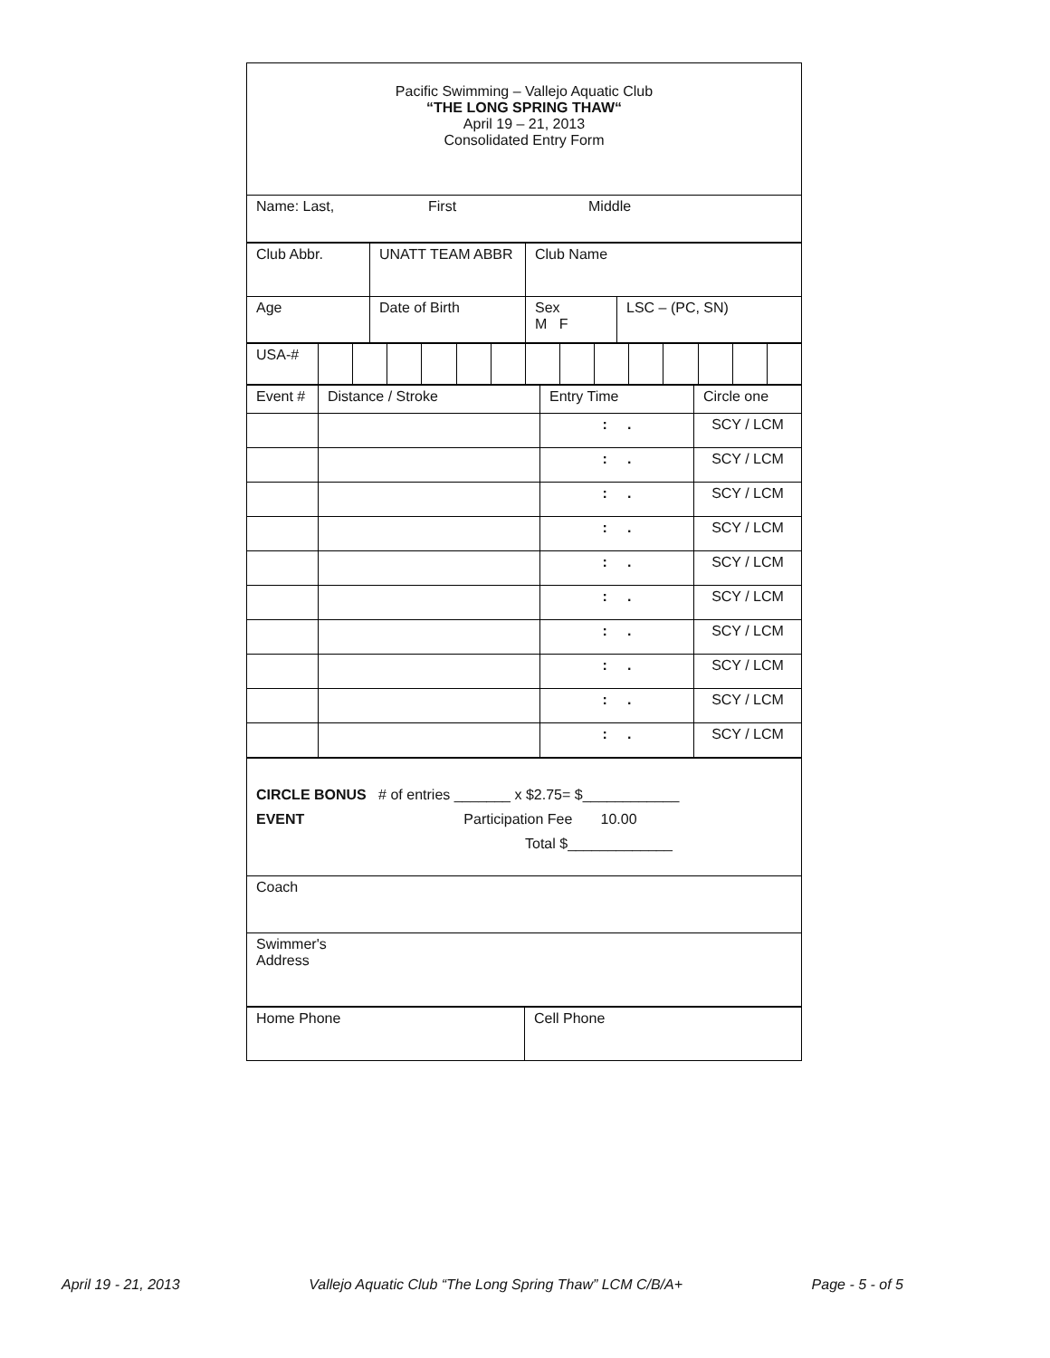| Pacific Swimming – Vallejo Aquatic Club “THE LONG SPRING THAW“ April 19 – 21, 2013 Consolidated Entry Form |
| Name: Last, First Middle |
| Club Abbr. | UNATT TEAM ABBR | Club Name | |
| Age | Date of Birth | Sex M F | LSC – (PC, SN) |
| USA-# | | | | | | | | | | | | | | |
| Event # | Distance / Stroke | Entry Time | Circle one |
| | | : . | SCY / LCM |
| | | : . | SCY / LCM |
| | | : . | SCY / LCM |
| | | : . | SCY / LCM |
| | | : . | SCY / LCM |
| | | : . | SCY / LCM |
| | | : . | SCY / LCM |
| | | : . | SCY / LCM |
| | | : . | SCY / LCM |
| | | : . | SCY / LCM |
| CIRCLE BONUS # of entries _______ x $2.75= $____________ EVENT Participation Fee 10.00 Total $_____________ |
| Coach |
| Swimmer's Address |
| Home Phone | Cell Phone |
April 19 - 21, 2013 Vallejo Aquatic Club “The Long Spring Thaw” LCM C/B/A+ Page - 5 - of 5